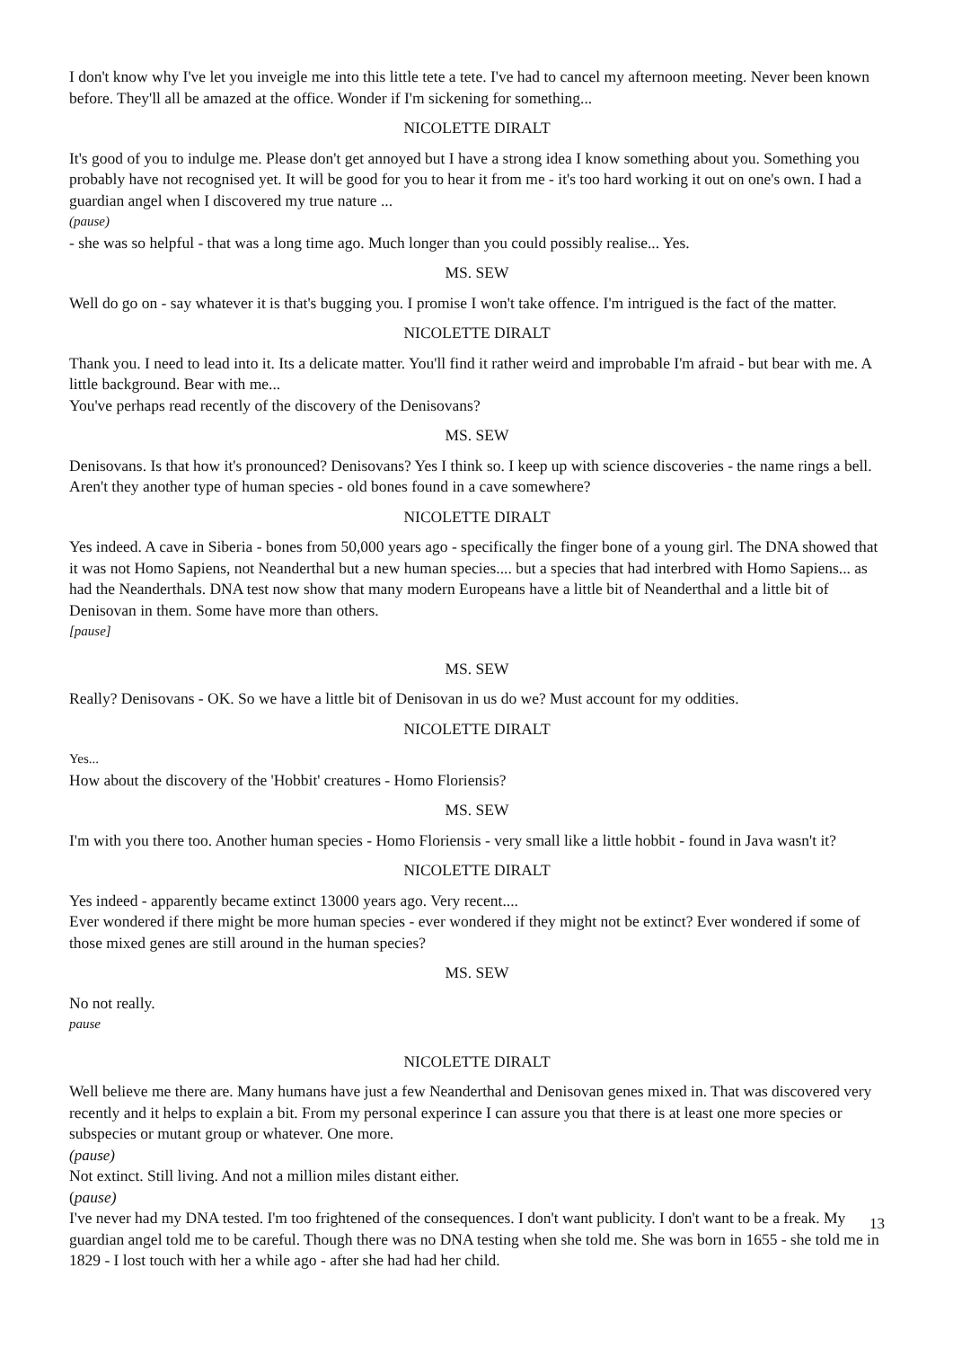I don't know why I've let you inveigle me into this little tete a tete. I've had to cancel my afternoon meeting. Never been known before. They'll all be amazed at the office. Wonder if I'm sickening for something...
NICOLETTE DIRALT
It's good of you to indulge me. Please don't get annoyed but I have a strong idea I know something about you. Something you probably have not recognised yet. It will be good for you to hear it from me - it's too hard working it out on one's own. I had a guardian angel when I discovered my true nature ...
(pause)
- she was so helpful - that was a long time ago. Much longer than you could possibly realise... Yes.
MS. SEW
Well do go on - say whatever it is that's bugging you. I promise I won't take offence. I'm intrigued is the fact of the matter.
NICOLETTE DIRALT
Thank you. I need to lead into it. Its a delicate matter. You'll find it rather weird and improbable I'm afraid - but bear with me. A little background. Bear with me...
You've perhaps read recently of the discovery of the Denisovans?
MS. SEW
Denisovans. Is that how it's pronounced? Denisovans? Yes I think so. I keep up with science discoveries - the name rings a bell. Aren't they another type of human species - old bones found in a cave somewhere?
NICOLETTE DIRALT
Yes indeed. A cave in Siberia - bones from 50,000 years ago - specifically the finger bone of a young girl. The DNA showed that it was not Homo Sapiens, not Neanderthal but a new human species.... but a species that had interbred with Homo Sapiens... as had the Neanderthals. DNA test now show that many modern Europeans have a little bit of Neanderthal and a little bit of Denisovan in them. Some have more than others.
[pause]
MS. SEW
Really? Denisovans - OK. So we have a little bit of Denisovan in us do we? Must account for my oddities.
NICOLETTE DIRALT
Yes...
How about the discovery of the 'Hobbit' creatures - Homo Floriensis?
MS. SEW
I'm with you there too. Another human species - Homo Floriensis - very small like a little hobbit - found in Java wasn't it?
NICOLETTE DIRALT
Yes indeed - apparently became extinct 13000 years ago. Very recent....
Ever wondered if there might be more human species - ever wondered if they might not be extinct? Ever wondered if some of those mixed genes are still around in the human species?
MS. SEW
No not really.
pause
NICOLETTE DIRALT
Well believe me there are. Many humans have just a few Neanderthal and Denisovan genes mixed in. That was discovered very recently and it helps to explain a bit. From my personal experince I can assure you that there is at least one more species or subspecies or mutant group or whatever. One more.
(pause)
Not extinct. Still living. And not a million miles distant either.
(pause)
I've never had my DNA tested. I'm too frightened of the consequences. I don't want publicity. I don't want to be a freak. My guardian angel told me to be careful. Though there was no DNA testing when she told me. She was born in 1655 - she told me in 1829 - I lost touch with her a while ago - after she had had her child.
13